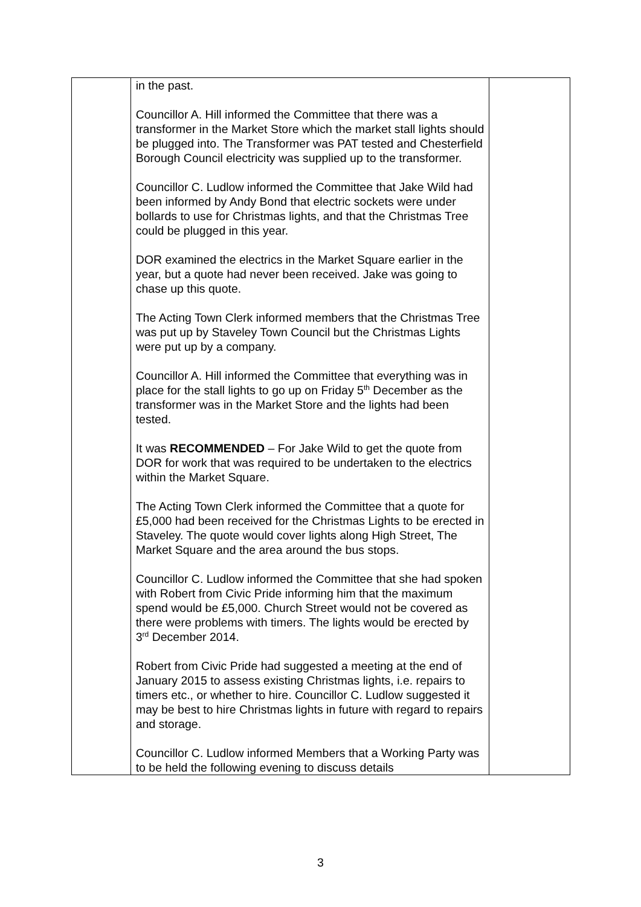| | in the past. Councillor A. Hill informed the Committee that there was a transformer in the Market Store which the market stall lights should be plugged into. The Transformer was PAT tested and Chesterfield Borough Council electricity was supplied up to the transformer. Councillor C. Ludlow informed the Committee that Jake Wild had been informed by Andy Bond that electric sockets were under bollards to use for Christmas lights, and that the Christmas Tree could be plugged in this year. DOR examined the electrics in the Market Square earlier in the year, but a quote had never been received. Jake was going to chase up this quote. The Acting Town Clerk informed members that the Christmas Tree was put up by Staveley Town Council but the Christmas Lights were put up by a company. Councillor A. Hill informed the Committee that everything was in place for the stall lights to go up on Friday 5<sup>th</sup> December as the transformer was in the Market Store and the lights had been tested. It was RECOMMENDED – For Jake Wild to get the quote from DOR for work that was required to be undertaken to the electrics within the Market Square. The Acting Town Clerk informed the Committee that a quote for £5,000 had been received for the Christmas Lights to be erected in Staveley. The quote would cover lights along High Street, The Market Square and the area around the bus stops. Councillor C. Ludlow informed the Committee that she had spoken with Robert from Civic Pride informing him that the maximum spend would be £5,000. Church Street would not be covered as there were problems with timers. The lights would be erected by 3<sup>rd</sup> December 2014. Robert from Civic Pride had suggested a meeting at the end of January 2015 to assess existing Christmas lights, i.e. repairs to timers etc., or whether to hire. Councillor C. Ludlow suggested it may be best to hire Christmas lights in future with regard to repairs and storage. Councillor C. Ludlow informed Members that a Working Party was to be held the following evening to discuss details | |
3